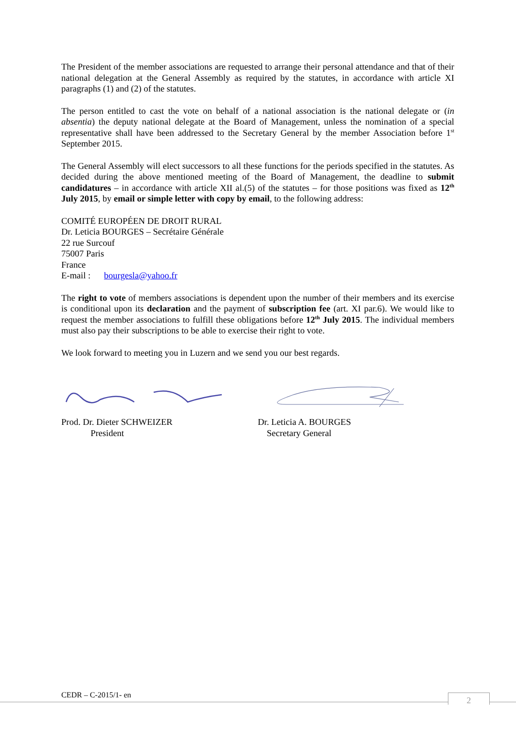The President of the member associations are requested to arrange their personal attendance and that of their national delegation at the General Assembly as required by the statutes, in accordance with article XI paragraphs (1) and (2) of the statutes.
The person entitled to cast the vote on behalf of a national association is the national delegate or (in absentia) the deputy national delegate at the Board of Management, unless the nomination of a special representative shall have been addressed to the Secretary General by the member Association before 1<sup>st</sup> September 2015.
The General Assembly will elect successors to all these functions for the periods specified in the statutes. As decided during the above mentioned meeting of the Board of Management, the deadline to submit candidatures – in accordance with article XII al.(5) of the statutes – for those positions was fixed as 12<sup>th</sup> July 2015, by email or simple letter with copy by email, to the following address:
COMITÉ EUROPÉEN DE DROIT RURAL
Dr. Leticia BOURGES – Secrétaire Générale
22 rue Surcouf
75007 Paris
France
E-mail : bourgesla@yahoo.fr
The right to vote of members associations is dependent upon the number of their members and its exercise is conditional upon its declaration and the payment of subscription fee (art. XI par.6). We would like to request the member associations to fulfill these obligations before 12<sup>th</sup> July 2015. The individual members must also pay their subscriptions to be able to exercise their right to vote.
We look forward to meeting you in Luzern and we send you our best regards.
Prod. Dr. Dieter SCHWEIZER
President
Dr. Leticia A. BOURGES
Secretary General
CEDR – C-2015/1- en 2